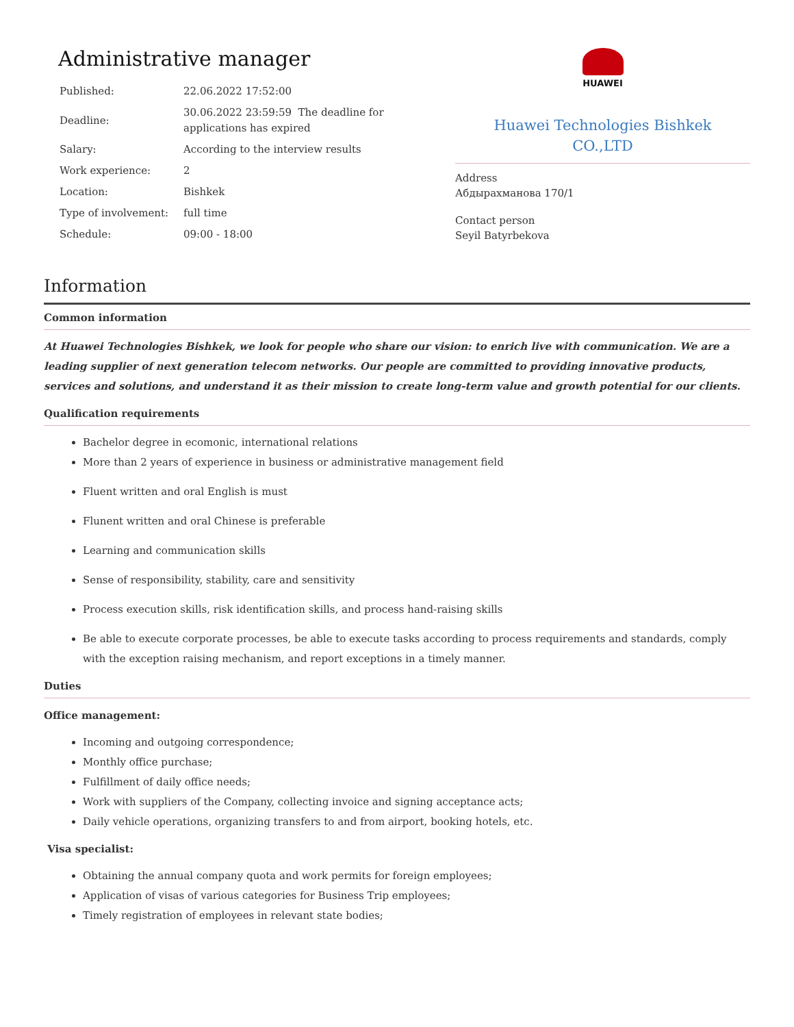Administrative manager
| Published: | 22.06.2022 17:52:00 |
| Deadline: | 30.06.2022 23:59:59 The deadline for applications has expired |
| Salary: | According to the interview results |
| Work experience: | 2 |
| Location: | Bishkek |
| Type of involvement: | full time |
| Schedule: | 09:00 - 18:00 |
HUAWEI
Huawei Technologies Bishkek
CO.,LTD
Address
Абдырахманова 170/1
Contact person
Seyil Batyrbekova
Information
Common information
At Huawei Technologies Bishkek, we look for people who share our vision: to enrich live with communication. We are a leading supplier of next generation telecom networks. Our people are committed to providing innovative products, services and solutions, and understand it as their mission to create long-term value and growth potential for our clients.
Qualification requirements
Bachelor degree in ecomonic, international relations
More than 2 years of experience in business or administrative management field
Fluent written and oral English is must
Flunent written and oral Chinese is preferable
Learning and communication skills
Sense of responsibility, stability, care and sensitivity
Process execution skills, risk identification skills, and process hand-raising skills
Be able to execute corporate processes, be able to execute tasks according to process requirements and standards, comply with the exception raising mechanism, and report exceptions in a timely manner.
Duties
Office management:
Incoming and outgoing correspondence;
Monthly office purchase;
Fulfillment of daily office needs;
Work with suppliers of the Company, collecting invoice and signing acceptance acts;
Daily vehicle operations, organizing transfers to and from airport, booking hotels, etc.
Visa specialist:
Obtaining the annual company quota and work permits for foreign employees;
Application of visas of various categories for Business Trip employees;
Timely registration of employees in relevant state bodies;